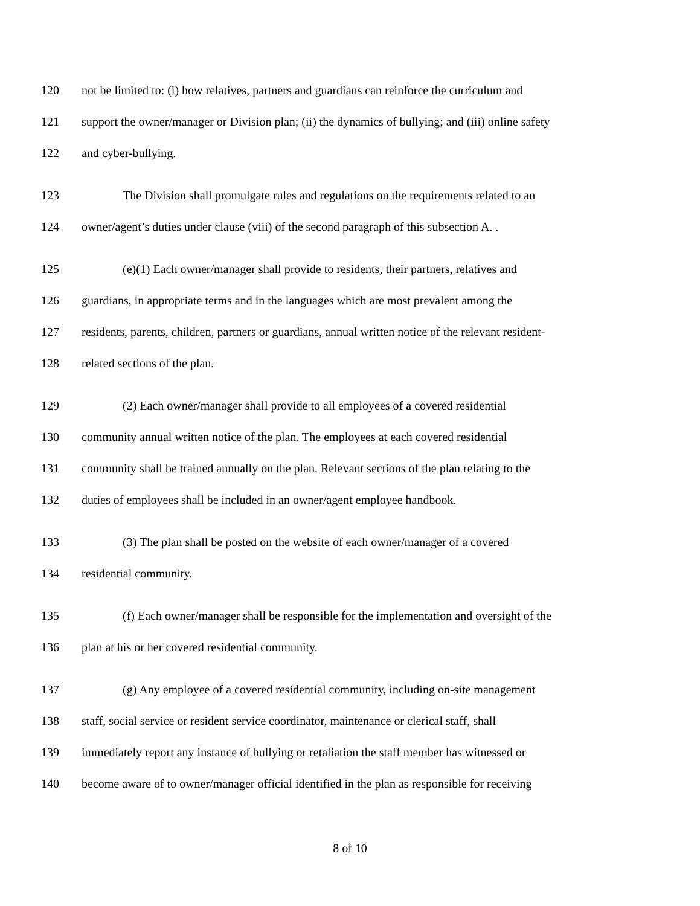120 not be limited to: (i) how relatives, partners and guardians can reinforce the curriculum and
121 support the owner/manager or Division plan; (ii) the dynamics of bullying; and (iii) online safety
122 and cyber-bullying.
123 The Division shall promulgate rules and regulations on the requirements related to an
124 owner/agent’s duties under clause (viii) of the second paragraph of this subsection A. .
125 (e)(1) Each owner/manager shall provide to residents, their partners, relatives and
126 guardians, in appropriate terms and in the languages which are most prevalent among the
127 residents, parents, children, partners or guardians, annual written notice of the relevant resident-
128 related sections of the plan.
129 (2) Each owner/manager shall provide to all employees of a covered residential
130 community annual written notice of the plan. The employees at each covered residential
131 community shall be trained annually on the plan. Relevant sections of the plan relating to the
132 duties of employees shall be included in an owner/agent employee handbook.
133 (3) The plan shall be posted on the website of each owner/manager of a covered
134 residential community.
135 (f) Each owner/manager shall be responsible for the implementation and oversight of the
136 plan at his or her covered residential community.
137 (g) Any employee of a covered residential community, including on-site management
138 staff, social service or resident service coordinator, maintenance or clerical staff, shall
139 immediately report any instance of bullying or retaliation the staff member has witnessed or
140 become aware of to owner/manager official identified in the plan as responsible for receiving
8 of 10